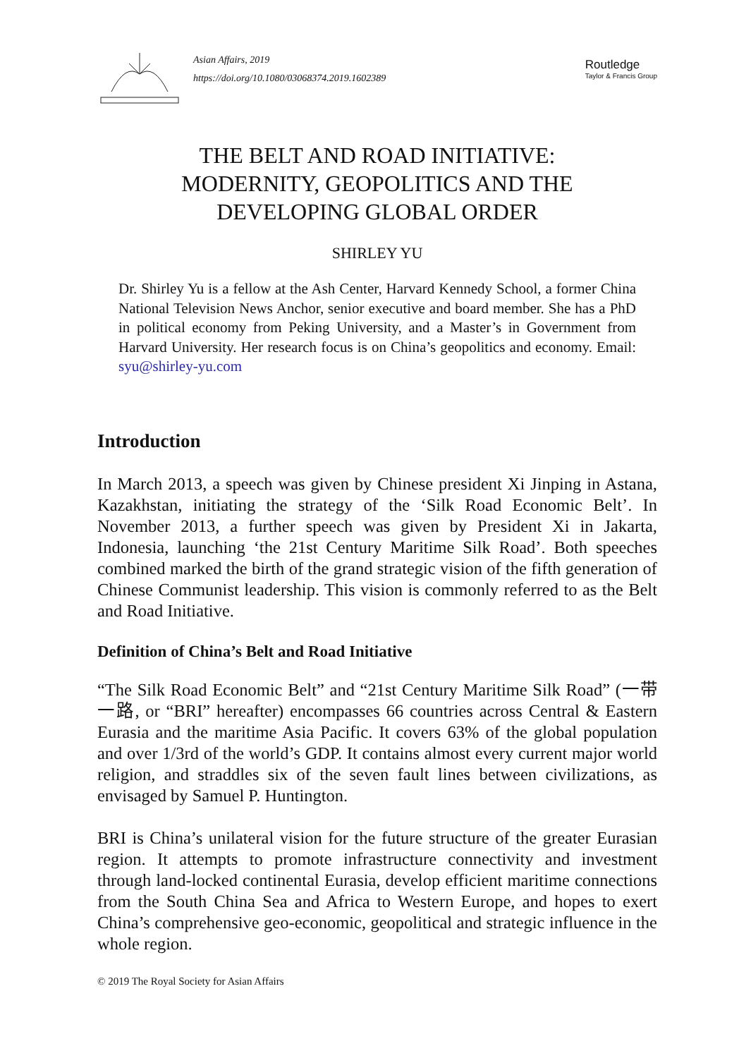Asian Affairs, 2019
https://doi.org/10.1080/03068374.2019.1602389
Routledge
Taylor & Francis Group
THE BELT AND ROAD INITIATIVE:
MODERNITY, GEOPOLITICS AND THE
DEVELOPING GLOBAL ORDER
SHIRLEY YU
Dr. Shirley Yu is a fellow at the Ash Center, Harvard Kennedy School, a former China National Television News Anchor, senior executive and board member. She has a PhD in political economy from Peking University, and a Master’s in Government from Harvard University. Her research focus is on China’s geopolitics and economy. Email: syu@shirley-yu.com
Introduction
In March 2013, a speech was given by Chinese president Xi Jinping in Astana, Kazakhstan, initiating the strategy of the ‘Silk Road Economic Belt’. In November 2013, a further speech was given by President Xi in Jakarta, Indonesia, launching ‘the 21st Century Maritime Silk Road’. Both speeches combined marked the birth of the grand strategic vision of the fifth generation of Chinese Communist leadership. This vision is commonly referred to as the Belt and Road Initiative.
Definition of China’s Belt and Road Initiative
“The Silk Road Economic Belt” and “21st Century Maritime Silk Road” (一带一路, or “BRI” hereafter) encompasses 66 countries across Central & Eastern Eurasia and the maritime Asia Pacific. It covers 63% of the global population and over 1/3rd of the world’s GDP. It contains almost every current major world religion, and straddles six of the seven fault lines between civilizations, as envisaged by Samuel P. Huntington.
BRI is China’s unilateral vision for the future structure of the greater Eurasian region. It attempts to promote infrastructure connectivity and investment through land-locked continental Eurasia, develop efficient maritime connections from the South China Sea and Africa to Western Europe, and hopes to exert China’s comprehensive geo-economic, geopolitical and strategic influence in the whole region.
© 2019 The Royal Society for Asian Affairs